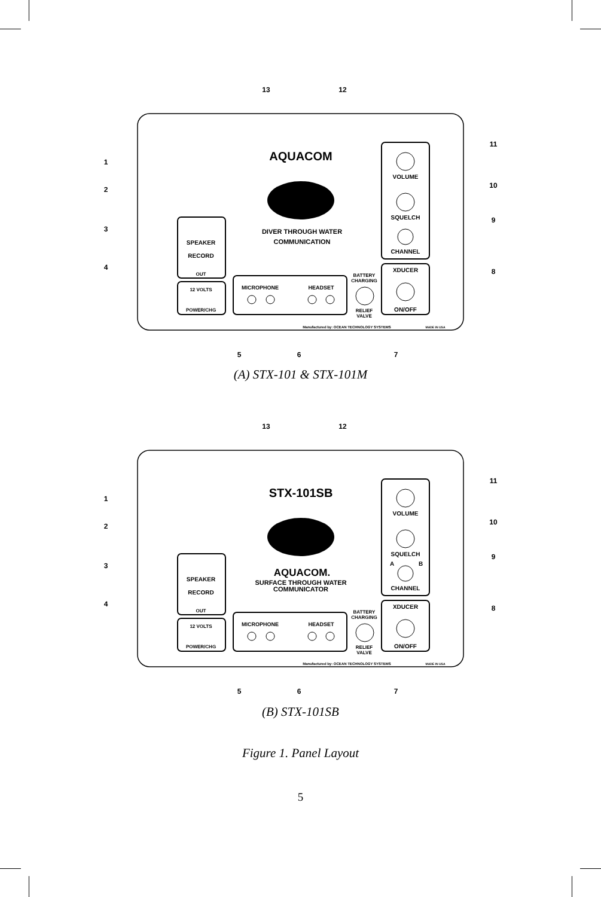AQUACOM
DIVER THROUGH WATER
COMMUNICATION
VOLUME
SQUELCH
CHANNEL
XDUCER
ON/OFF
SPEAKER
RECORD
OUT
12 VOLTS
POWER/CHG
MICROPHONE
HEADSET
BATTERY
CHARGING
RELIEF
VALVE
Manufactured by: OCEAN TECHNOLOGY SYSTEMS
MADE IN USA
1
2
3
4
5
6
7
8
9
10
11
12
13
(A) STX-101 & STX-101M
STX-101SB
AQUACOM.
SURFACE THROUGH WATER
COMMUNICATOR
VOLUME
SQUELCH
A
B
CHANNEL
XDUCER
ON/OFF
SPEAKER
RECORD
OUT
12 VOLTS
POWER/CHG
MICROPHONE
HEADSET
BATTERY
CHARGING
RELIEF
VALVE
Manufactured by: OCEAN TECHNOLOGY SYSTEMS
MADE IN USA
1
2
3
4
5
6
7
8
9
10
11
12
13
(B) STX-101SB
Figure 1. Panel Layout
5